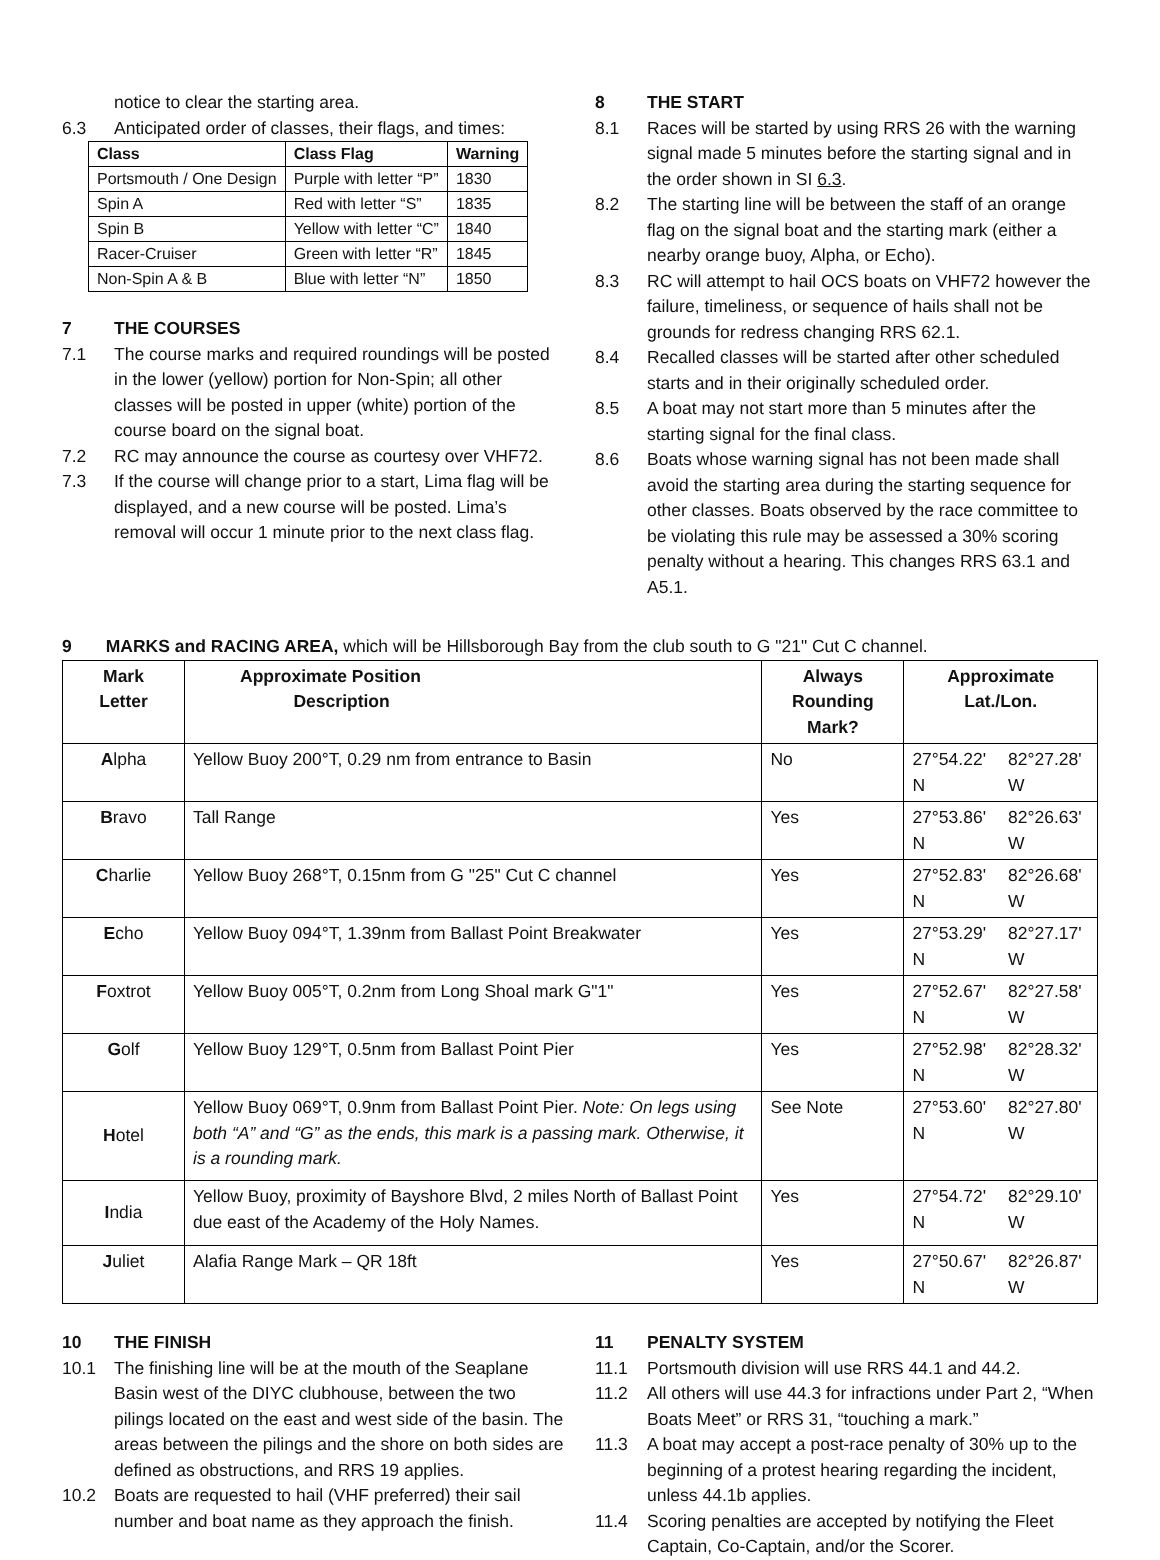notice to clear the starting area.
6.3 Anticipated order of classes, their flags, and times:
| Class | Class Flag | Warning |
| --- | --- | --- |
| Portsmouth / One Design | Purple with letter “P” | 1830 |
| Spin A | Red with letter “S” | 1835 |
| Spin B | Yellow with letter “C” | 1840 |
| Racer-Cruiser | Green with letter “R” | 1845 |
| Non-Spin A & B | Blue with letter “N” | 1850 |
7 THE COURSES
7.1 The course marks and required roundings will be posted in the lower (yellow) portion for Non-Spin; all other classes will be posted in upper (white) portion of the course board on the signal boat.
7.2 RC may announce the course as courtesy over VHF72.
7.3 If the course will change prior to a start, Lima flag will be displayed, and a new course will be posted. Lima’s removal will occur 1 minute prior to the next class flag.
8 THE START
8.1 Races will be started by using RRS 26 with the warning signal made 5 minutes before the starting signal and in the order shown in SI 6.3.
8.2 The starting line will be between the staff of an orange flag on the signal boat and the starting mark (either a nearby orange buoy, Alpha, or Echo).
8.3 RC will attempt to hail OCS boats on VHF72 however the failure, timeliness, or sequence of hails shall not be grounds for redress changing RRS 62.1.
8.4 Recalled classes will be started after other scheduled starts and in their originally scheduled order.
8.5 A boat may not start more than 5 minutes after the starting signal for the final class.
8.6 Boats whose warning signal has not been made shall avoid the starting area during the starting sequence for other classes. Boats observed by the race committee to be violating this rule may be assessed a 30% scoring penalty without a hearing. This changes RRS 63.1 and A5.1.
9 MARKS and RACING AREA, which will be Hillsborough Bay from the club south to G "21" Cut C channel.
| Mark Letter | Approximate Position Description | Always Rounding Mark? | Approximate Lat./Lon. | |
| --- | --- | --- | --- | --- |
| A lpha | Yellow Buoy 200°T, 0.29 nm from entrance to Basin | No | 27°54.22' N | 82°27.28' W |
| B ravo | Tall Range | Yes | 27°53.86' N | 82°26.63' W |
| C harlie | Yellow Buoy 268°T, 0.15nm from G "25" Cut C channel | Yes | 27°52.83' N | 82°26.68' W |
| E cho | Yellow Buoy 094°T, 1.39nm from Ballast Point Breakwater | Yes | 27°53.29' N | 82°27.17' W |
| F oxtrot | Yellow Buoy 005°T, 0.2nm from Long Shoal mark G"1" | Yes | 27°52.67' N | 82°27.58' W |
| G olf | Yellow Buoy 129°T, 0.5nm from Ballast Point Pier | Yes | 27°52.98' N | 82°28.32' W |
| H otel | Yellow Buoy 069°T, 0.9nm from Ballast Point Pier. Note: On legs using both “A” and “G” as the ends, this mark is a passing mark. Otherwise, it is a rounding mark. | See Note | 27°53.60' N | 82°27.80' W |
| I ndia | Yellow Buoy, proximity of Bayshore Blvd, 2 miles North of Ballast Point due east of the Academy of the Holy Names. | Yes | 27°54.72' N | 82°29.10' W |
| J uliet | Alafia Range Mark – QR 18ft | Yes | 27°50.67' N | 82°26.87' W |
10 THE FINISH
10.1 The finishing line will be at the mouth of the Seaplane Basin west of the DIYC clubhouse, between the two pilings located on the east and west side of the basin. The areas between the pilings and the shore on both sides are defined as obstructions, and RRS 19 applies.
10.2 Boats are requested to hail (VHF preferred) their sail number and boat name as they approach the finish.
11 PENALTY SYSTEM
11.1 Portsmouth division will use RRS 44.1 and 44.2.
11.2 All others will use 44.3 for infractions under Part 2, “When Boats Meet” or RRS 31, “touching a mark.”
11.3 A boat may accept a post-race penalty of 30% up to the beginning of a protest hearing regarding the incident, unless 44.1b applies.
11.4 Scoring penalties are accepted by notifying the Fleet Captain, Co-Captain, and/or the Scorer.